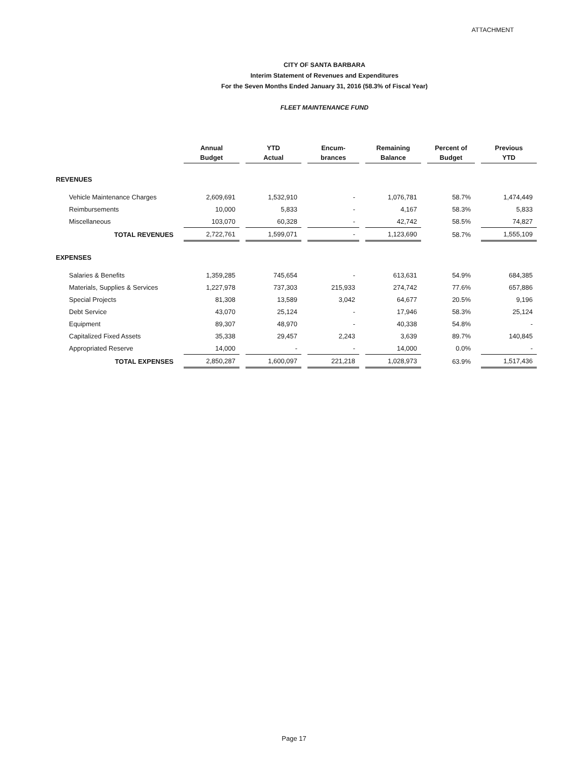ATTACHMENT
CITY OF SANTA BARBARA
Interim Statement of Revenues and Expenditures
For the Seven Months Ended January 31, 2016 (58.3% of Fiscal Year)
FLEET MAINTENANCE FUND
| | Annual Budget | YTD Actual | Encum- brances | Remaining Balance | Percent of Budget | Previous YTD |
| --- | --- | --- | --- | --- | --- | --- |
| REVENUES | | | | | | |
| Vehicle Maintenance Charges | 2,609,691 | 1,532,910 | - | 1,076,781 | 58.7% | 1,474,449 |
| Reimbursements | 10,000 | 5,833 | - | 4,167 | 58.3% | 5,833 |
| Miscellaneous | 103,070 | 60,328 | - | 42,742 | 58.5% | 74,827 |
| TOTAL REVENUES | 2,722,761 | 1,599,071 | - | 1,123,690 | 58.7% | 1,555,109 |
| EXPENSES | | | | | | |
| Salaries & Benefits | 1,359,285 | 745,654 | - | 613,631 | 54.9% | 684,385 |
| Materials, Supplies & Services | 1,227,978 | 737,303 | 215,933 | 274,742 | 77.6% | 657,886 |
| Special Projects | 81,308 | 13,589 | 3,042 | 64,677 | 20.5% | 9,196 |
| Debt Service | 43,070 | 25,124 | - | 17,946 | 58.3% | 25,124 |
| Equipment | 89,307 | 48,970 | - | 40,338 | 54.8% | - |
| Capitalized Fixed Assets | 35,338 | 29,457 | 2,243 | 3,639 | 89.7% | 140,845 |
| Appropriated Reserve | 14,000 | - | - | 14,000 | 0.0% | - |
| TOTAL EXPENSES | 2,850,287 | 1,600,097 | 221,218 | 1,028,973 | 63.9% | 1,517,436 |
Page 17